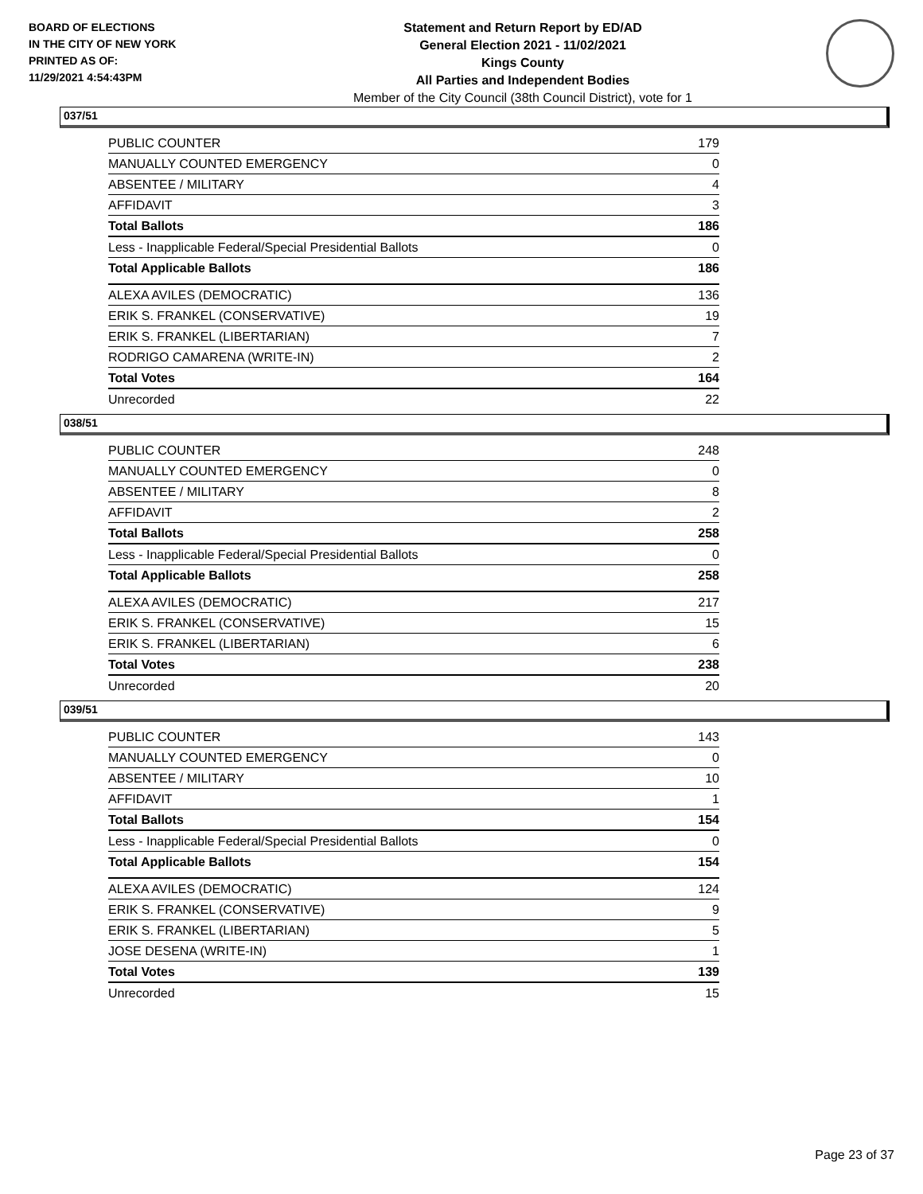BOARD OF ELECTIONS
IN THE CITY OF NEW YORK
PRINTED AS OF:
11/29/2021 4:54:43PM
Statement and Return Report by ED/AD
General Election 2021 - 11/02/2021
Kings County
All Parties and Independent Bodies
Member of the City Council (38th Council District), vote for 1
037/51
| PUBLIC COUNTER | 179 |
| MANUALLY COUNTED EMERGENCY | 0 |
| ABSENTEE / MILITARY | 4 |
| AFFIDAVIT | 3 |
| Total Ballots | 186 |
| Less - Inapplicable Federal/Special Presidential Ballots | 0 |
| Total Applicable Ballots | 186 |
| ALEXA AVILES (DEMOCRATIC) | 136 |
| ERIK S. FRANKEL (CONSERVATIVE) | 19 |
| ERIK S. FRANKEL (LIBERTARIAN) | 7 |
| RODRIGO CAMARENA (WRITE-IN) | 2 |
| Total Votes | 164 |
| Unrecorded | 22 |
038/51
| PUBLIC COUNTER | 248 |
| MANUALLY COUNTED EMERGENCY | 0 |
| ABSENTEE / MILITARY | 8 |
| AFFIDAVIT | 2 |
| Total Ballots | 258 |
| Less - Inapplicable Federal/Special Presidential Ballots | 0 |
| Total Applicable Ballots | 258 |
| ALEXA AVILES (DEMOCRATIC) | 217 |
| ERIK S. FRANKEL (CONSERVATIVE) | 15 |
| ERIK S. FRANKEL (LIBERTARIAN) | 6 |
| Total Votes | 238 |
| Unrecorded | 20 |
039/51
| PUBLIC COUNTER | 143 |
| MANUALLY COUNTED EMERGENCY | 0 |
| ABSENTEE / MILITARY | 10 |
| AFFIDAVIT | 1 |
| Total Ballots | 154 |
| Less - Inapplicable Federal/Special Presidential Ballots | 0 |
| Total Applicable Ballots | 154 |
| ALEXA AVILES (DEMOCRATIC) | 124 |
| ERIK S. FRANKEL (CONSERVATIVE) | 9 |
| ERIK S. FRANKEL (LIBERTARIAN) | 5 |
| JOSE DESENA (WRITE-IN) | 1 |
| Total Votes | 139 |
| Unrecorded | 15 |
Page 23 of 37